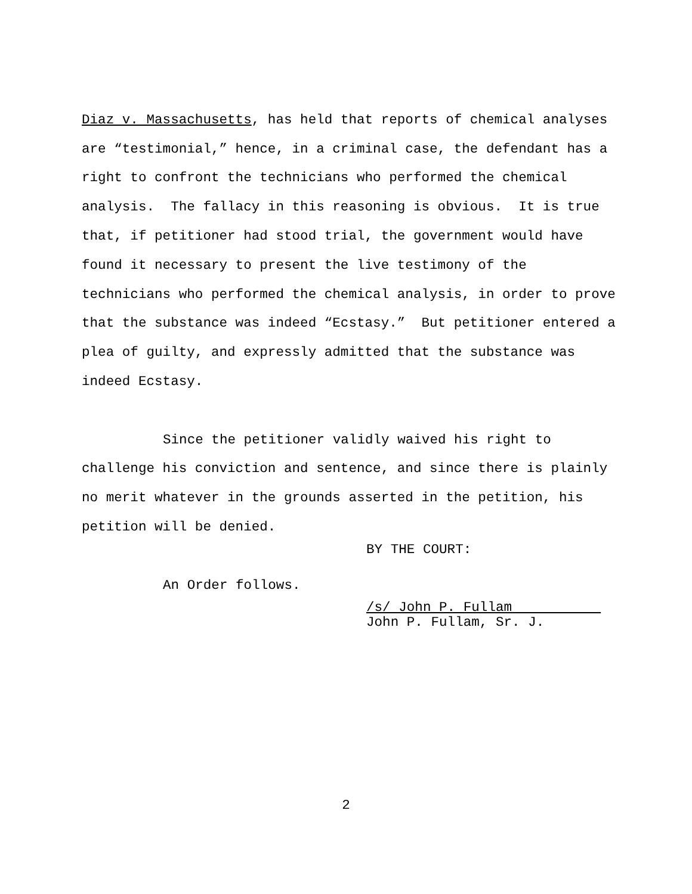Diaz v. Massachusetts, has held that reports of chemical analyses are “testimonial,” hence, in a criminal case, the defendant has a right to confront the technicians who performed the chemical analysis. The fallacy in this reasoning is obvious. It is true that, if petitioner had stood trial, the government would have found it necessary to present the live testimony of the technicians who performed the chemical analysis, in order to prove that the substance was indeed “Ecstasy.” But petitioner entered a plea of guilty, and expressly admitted that the substance was indeed Ecstasy.
Since the petitioner validly waived his right to challenge his conviction and sentence, and since there is plainly no merit whatever in the grounds asserted in the petition, his petition will be denied.
An Order follows.
BY THE COURT:
/s/ John P. Fullam
John P. Fullam, Sr. J.
2